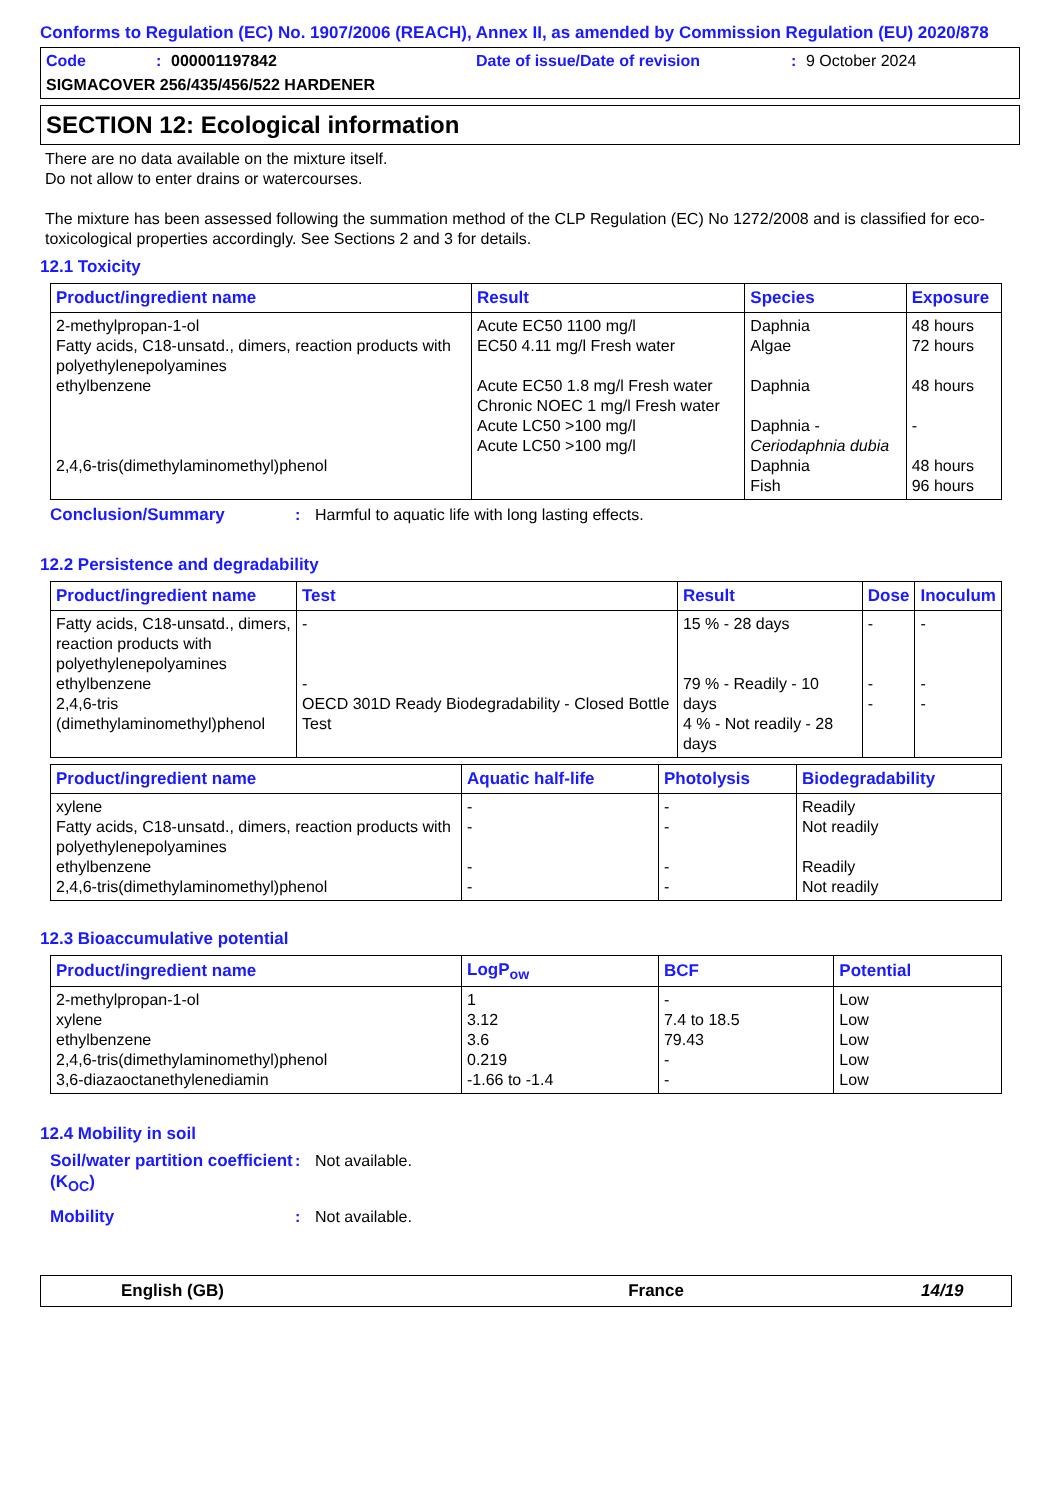Conforms to Regulation (EC) No. 1907/2006 (REACH), Annex II, as amended by Commission Regulation (EU) 2020/878
Code: 000001197842 Date of issue/Date of revision: 9 October 2024
SIGMACOVER 256/435/456/522 HARDENER
SECTION 12: Ecological information
There are no data available on the mixture itself.
Do not allow to enter drains or watercourses.
The mixture has been assessed following the summation method of the CLP Regulation (EC) No 1272/2008 and is classified for eco-toxicological properties accordingly. See Sections 2 and 3 for details.
12.1 Toxicity
| Product/ingredient name | Result | Species | Exposure |
| --- | --- | --- | --- |
| 2-methylpropan-1-ol Fatty acids, C18-unsatd., dimers, reaction products with polyethylenepolyamines ethylbenzene 2,4,6-tris(dimethylaminomethyl)phenol | Acute EC50 1100 mg/l EC50 4.11 mg/l Fresh water Acute EC50 1.8 mg/l Fresh water Chronic NOEC 1 mg/l Fresh water Acute LC50 >100 mg/l Acute LC50 >100 mg/l | Daphnia Algae Daphnia Daphnia - Ceriodaphnia dubia Daphnia Fish | 48 hours 72 hours 48 hours - 48 hours 96 hours |
Conclusion/Summary: Harmful to aquatic life with long lasting effects.
12.2 Persistence and degradability
| Product/ingredient name | Test | Result | Dose | Inoculum |
| --- | --- | --- | --- | --- |
| Fatty acids, C18-unsatd., dimers, reaction products with polyethylenepolyamines ethylbenzene 2,4,6-tris (dimethylaminomethyl)phenol | - - OECD 301D Ready Biodegradability - Closed Bottle Test | 15 % - 28 days 79 % - Readily - 10 days 4 % - Not readily - 28 days | - - - | - - - |
| Product/ingredient name | Aquatic half-life | Photolysis | Biodegradability |
| --- | --- | --- | --- |
| xylene Fatty acids, C18-unsatd., dimers, reaction products with polyethylenepolyamines ethylbenzene 2,4,6-tris(dimethylaminomethyl)phenol | - - - - | - - - - | Readily Not readily Readily Not readily |
12.3 Bioaccumulative potential
| Product/ingredient name | LogP<sub>ow</sub> | BCF | Potential |
| --- | --- | --- | --- |
| 2-methylpropan-1-ol xylene ethylbenzene 2,4,6-tris(dimethylaminomethyl)phenol 3,6-diazaoctanethylenediamin | 1 3.12 3.6 0.219 -1.66 to -1.4 | - 7.4 to 18.5 79.43 - - | Low Low Low Low Low |
12.4 Mobility in soil
Soil/water partition coefficient (K<sub>OC</sub>): Not available.
Mobility: Not available.
English (GB) France 14/19